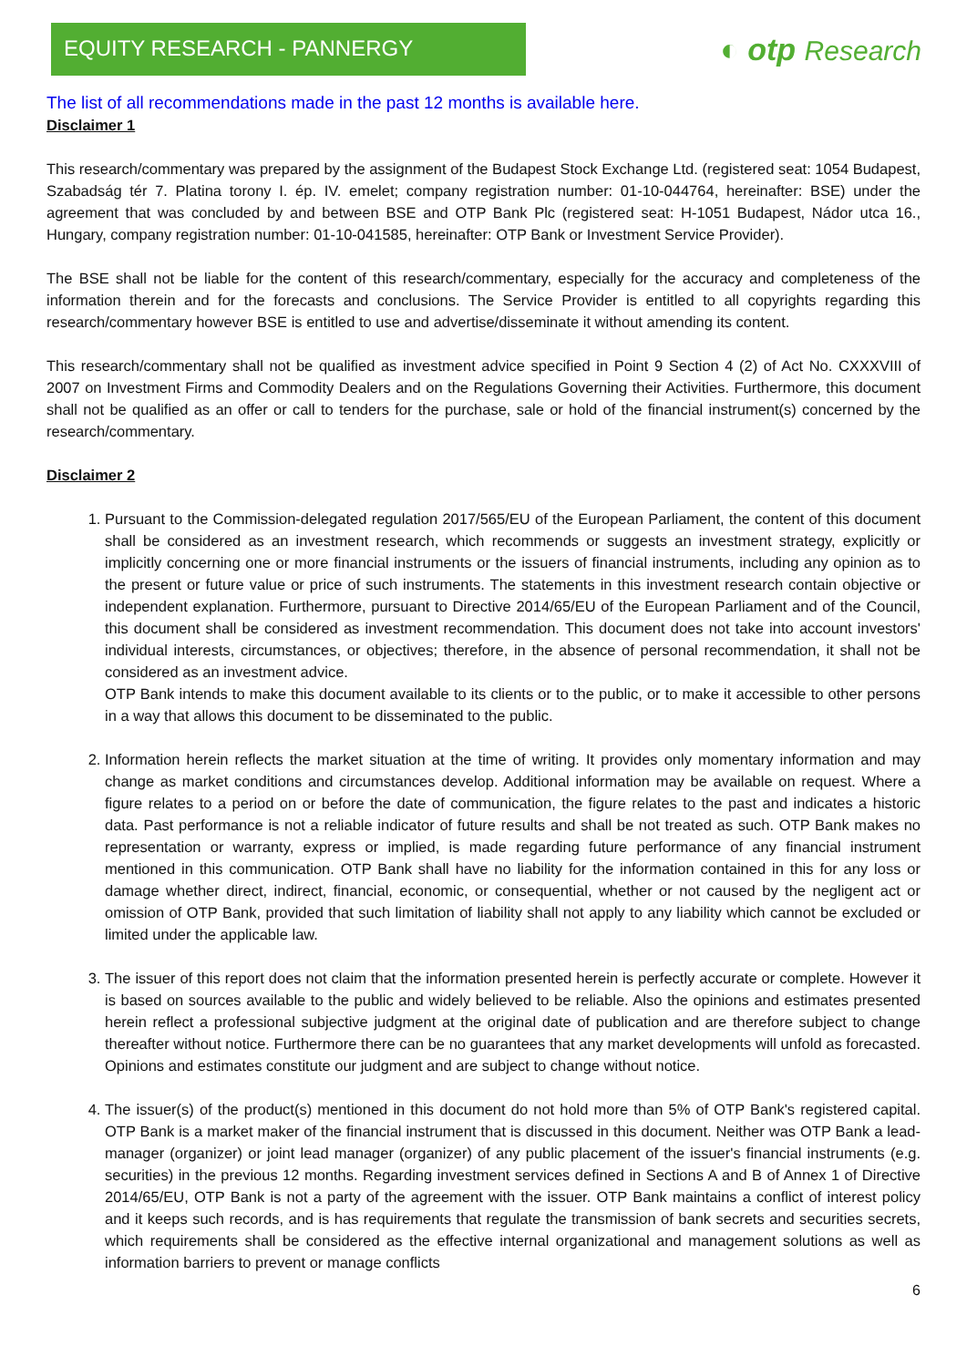EQUITY RESEARCH - PANNERGY
◐ otp Research
The list of all recommendations made in the past 12 months is available here.
Disclaimer 1
This research/commentary was prepared by the assignment of the Budapest Stock Exchange Ltd. (registered seat: 1054 Budapest, Szabadság tér 7. Platina torony I. ép. IV. emelet; company registration number: 01-10-044764, hereinafter: BSE) under the agreement that was concluded by and between BSE and OTP Bank Plc (registered seat: H-1051 Budapest, Nádor utca 16., Hungary, company registration number: 01-10-041585, hereinafter: OTP Bank or Investment Service Provider).
The BSE shall not be liable for the content of this research/commentary, especially for the accuracy and completeness of the information therein and for the forecasts and conclusions. The Service Provider is entitled to all copyrights regarding this research/commentary however BSE is entitled to use and advertise/disseminate it without amending its content.
This research/commentary shall not be qualified as investment advice specified in Point 9 Section 4 (2) of Act No. CXXXVIII of 2007 on Investment Firms and Commodity Dealers and on the Regulations Governing their Activities. Furthermore, this document shall not be qualified as an offer or call to tenders for the purchase, sale or hold of the financial instrument(s) concerned by the research/commentary.
Disclaimer 2
1. Pursuant to the Commission-delegated regulation 2017/565/EU of the European Parliament, the content of this document shall be considered as an investment research, which recommends or suggests an investment strategy, explicitly or implicitly concerning one or more financial instruments or the issuers of financial instruments, including any opinion as to the present or future value or price of such instruments. The statements in this investment research contain objective or independent explanation. Furthermore, pursuant to Directive 2014/65/EU of the European Parliament and of the Council, this document shall be considered as investment recommendation. This document does not take into account investors' individual interests, circumstances, or objectives; therefore, in the absence of personal recommendation, it shall not be considered as an investment advice.
OTP Bank intends to make this document available to its clients or to the public, or to make it accessible to other persons in a way that allows this document to be disseminated to the public.
2. Information herein reflects the market situation at the time of writing. It provides only momentary information and may change as market conditions and circumstances develop. Additional information may be available on request. Where a figure relates to a period on or before the date of communication, the figure relates to the past and indicates a historic data. Past performance is not a reliable indicator of future results and shall be not treated as such. OTP Bank makes no representation or warranty, express or implied, is made regarding future performance of any financial instrument mentioned in this communication. OTP Bank shall have no liability for the information contained in this for any loss or damage whether direct, indirect, financial, economic, or consequential, whether or not caused by the negligent act or omission of OTP Bank, provided that such limitation of liability shall not apply to any liability which cannot be excluded or limited under the applicable law.
3. The issuer of this report does not claim that the information presented herein is perfectly accurate or complete. However it is based on sources available to the public and widely believed to be reliable. Also the opinions and estimates presented herein reflect a professional subjective judgment at the original date of publication and are therefore subject to change thereafter without notice. Furthermore there can be no guarantees that any market developments will unfold as forecasted. Opinions and estimates constitute our judgment and are subject to change without notice.
4. The issuer(s) of the product(s) mentioned in this document do not hold more than 5% of OTP Bank's registered capital. OTP Bank is a market maker of the financial instrument that is discussed in this document. Neither was OTP Bank a lead-manager (organizer) or joint lead manager (organizer) of any public placement of the issuer's financial instruments (e.g. securities) in the previous 12 months. Regarding investment services defined in Sections A and B of Annex 1 of Directive 2014/65/EU, OTP Bank is not a party of the agreement with the issuer. OTP Bank maintains a conflict of interest policy and it keeps such records, and is has requirements that regulate the transmission of bank secrets and securities secrets, which requirements shall be considered as the effective internal organizational and management solutions as well as information barriers to prevent or manage conflicts
6